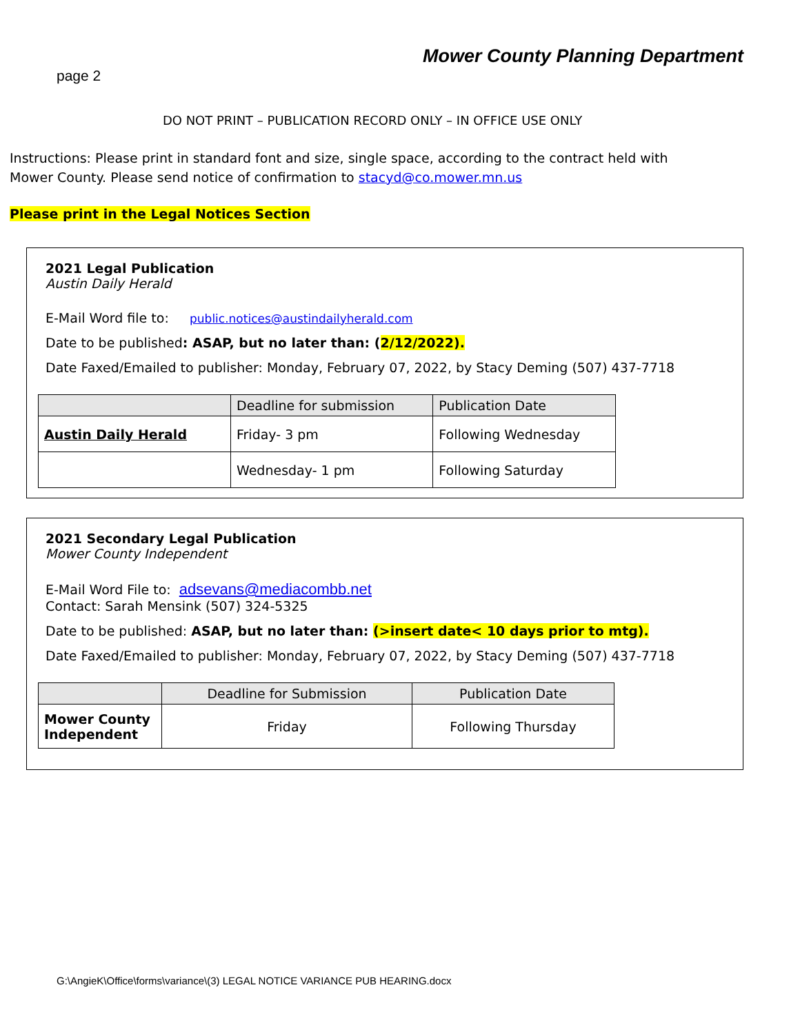Mower County Planning Department
page 2
DO NOT PRINT – PUBLICATION RECORD ONLY – IN OFFICE USE ONLY
Instructions: Please print in standard font and size, single space, according to the contract held with Mower County. Please send notice of confirmation to stacyd@co.mower.mn.us
Please print in the Legal Notices Section
2021 Legal Publication
Austin Daily Herald
E-Mail Word file to: public.notices@austindailyherald.com
Date to be published: ASAP, but no later than: (2/12/2022).
Date Faxed/Emailed to publisher: Monday, February 07, 2022, by Stacy Deming (507) 437-7718
| | Deadline for submission | Publication Date |
| --- | --- | --- |
| Austin Daily Herald | Friday- 3 pm | Following Wednesday |
| | Wednesday- 1 pm | Following Saturday |
2021 Secondary Legal Publication
Mower County Independent
E-Mail Word File to: adsevans@mediacombb.net
Contact: Sarah Mensink (507) 324-5325
Date to be published: ASAP, but no later than: (>insert date< 10 days prior to mtg).
Date Faxed/Emailed to publisher: Monday, February 07, 2022, by Stacy Deming (507) 437-7718
| | Deadline for Submission | Publication Date |
| --- | --- | --- |
| Mower County Independent | Friday | Following Thursday |
G:\AngieK\Office\forms\variance\(3) LEGAL NOTICE VARIANCE PUB HEARING.docx